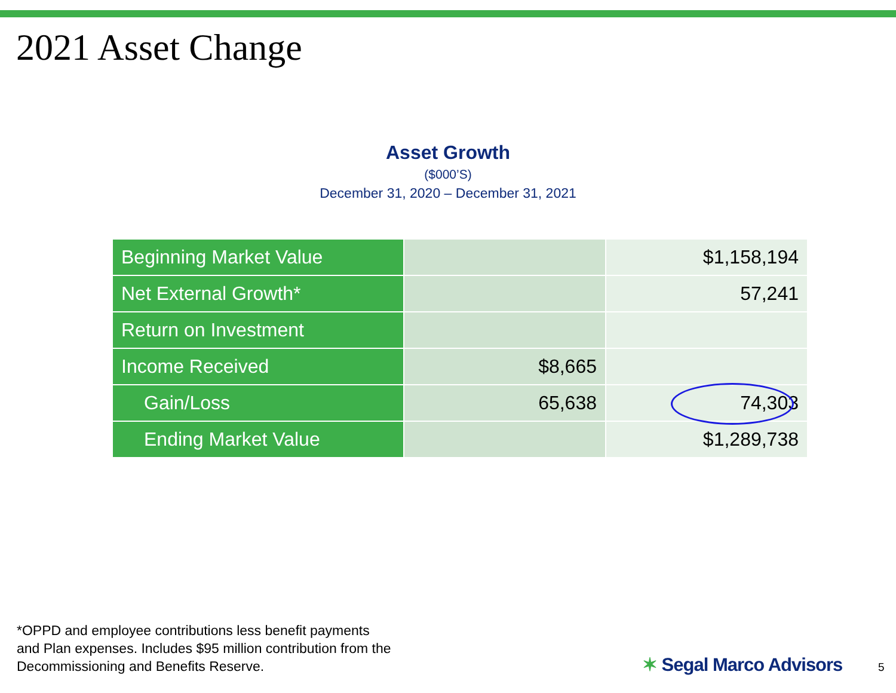2021 Asset Change
Asset Growth
($000’S)
December 31, 2020 – December 31, 2021
| Beginning Market Value | | $1,158,194 |
| Net External Growth* | | 57,241 |
| Return on Investment | | |
| Income Received | $8,665 | |
| Gain/Loss | 65,638 | 74,303 |
| Ending Market Value | | $1,289,738 |
*OPPD and employee contributions less benefit payments
and Plan expenses. Includes $95 million contribution from the
Decommissioning and Benefits Reserve.
✶ Segal Marco Advisors 5